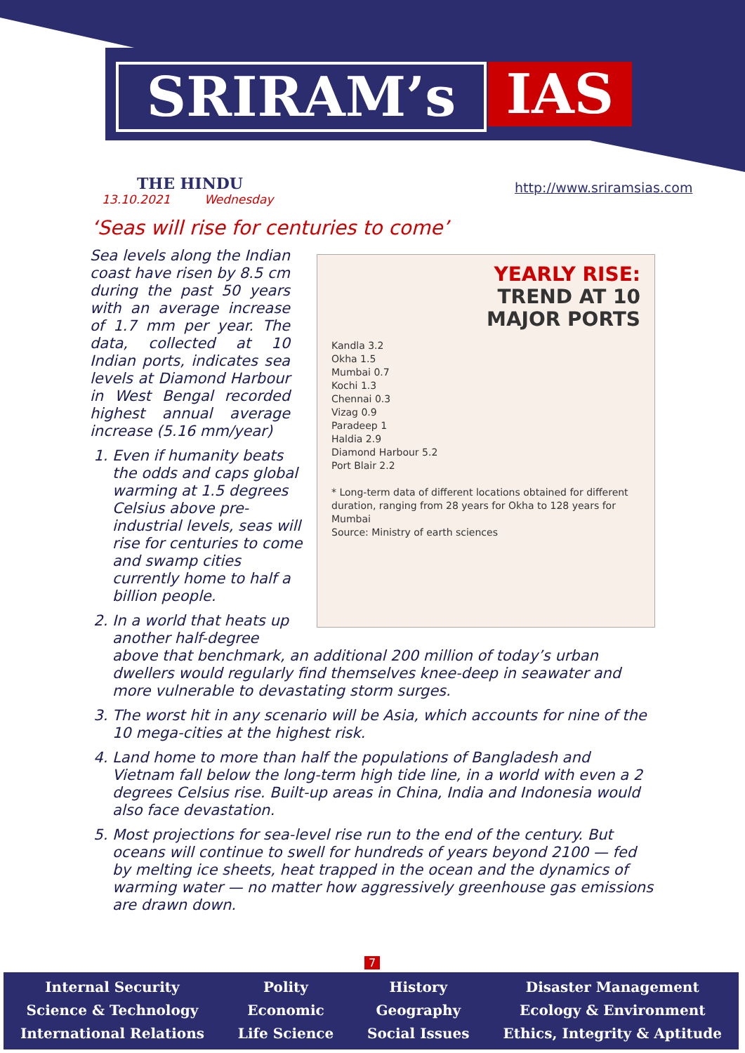SRIRAM’s IAS
THE HINDU
13.10.2021 Wednesday
http://www.sriramsias.com
‘Seas will rise for centuries to come’
YEARLY RISE:
TREND AT 10
MAJOR PORTS
Kandla 3.2
Okha 1.5
Mumbai 0.7
Kochi 1.3
Chennai 0.3
Vizag 0.9
Paradeep 1
Haldia 2.9
Diamond Harbour 5.2
Port Blair 2.2
* Long-term data of different locations obtained for different duration, ranging from 28 years for Okha to 128 years for Mumbai
Source: Ministry of earth sciences
Sea levels along the Indian coast have risen by 8.5 cm during the past 50 years with an average increase of 1.7 mm per year. The data, collected at 10 Indian ports, indicates sea levels at Diamond Harbour in West Bengal recorded highest annual average increase (5.16 mm/year)
1. Even if humanity beats the odds and caps global warming at 1.5 degrees Celsius above pre-industrial levels, seas will rise for centuries to come and swamp cities currently home to half a billion people.
2. In a world that heats up another half-degree above that benchmark, an additional 200 million of today’s urban dwellers would regularly find themselves knee-deep in seawater and more vulnerable to devastating storm surges.
3. The worst hit in any scenario will be Asia, which accounts for nine of the 10 mega-cities at the highest risk.
4. Land home to more than half the populations of Bangladesh and Vietnam fall below the long-term high tide line, in a world with even a 2 degrees Celsius rise. Built-up areas in China, India and Indonesia would also face devastation.
5. Most projections for sea-level rise run to the end of the century. But oceans will continue to swell for hundreds of years beyond 2100 — fed by melting ice sheets, heat trapped in the ocean and the dynamics of warming water — no matter how aggressively greenhouse gas emissions are drawn down.
7
Internal Security
Science & Technology
International Relations
Polity
Economic
Life Science
History
Geography
Social Issues
Disaster Management
Ecology & Environment
Ethics, Integrity & Aptitude